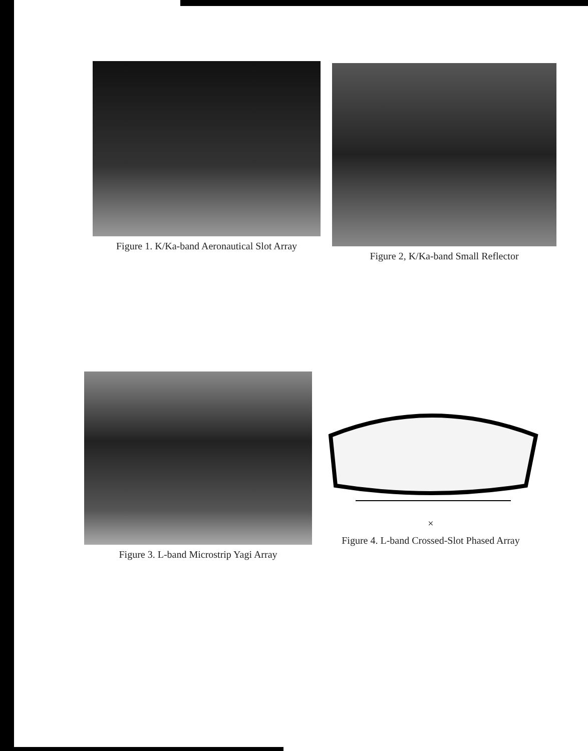Figure 1. K/Ka-band Aeronautical Slot Array Figure 2, K/Ka-band Small Reflector
Figure 3. L-band Microstrip Yagi Array
×
Figure 4. L-band Crossed-Slot Phased Array